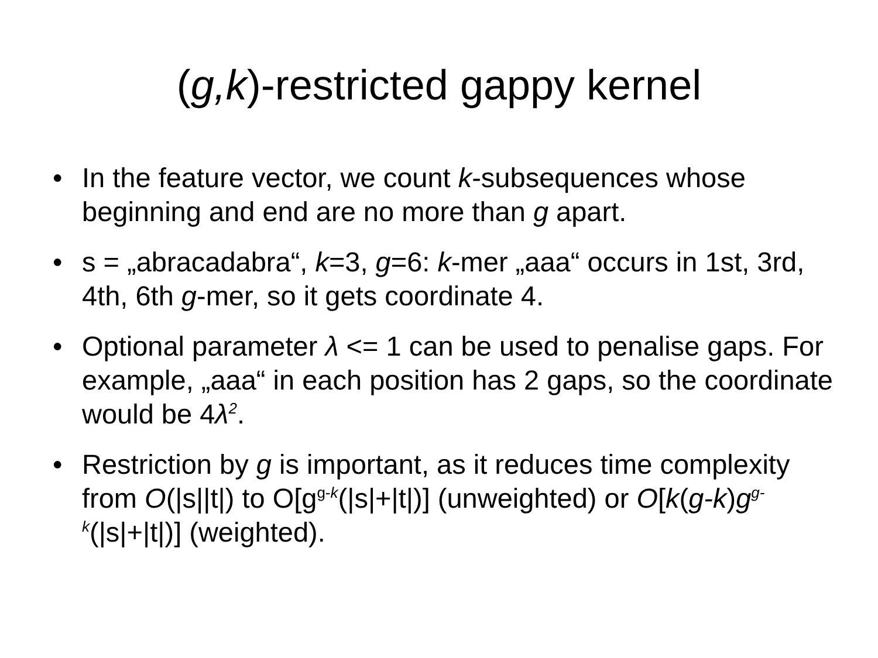(g,k)-restricted gappy kernel
• In the feature vector, we count k-subsequences whose beginning and end are no more than g apart.
• s = „abracadabra“, k=3, g=6: k-mer „aaa“ occurs in 1st, 3rd, 4th, 6th g-mer, so it gets coordinate 4.
• Optional parameter λ <= 1 can be used to penalise gaps. For example, „aaa“ in each position has 2 gaps, so the coordinate would be 4λ<sup>2</sup>.
• Restriction by g is important, as it reduces time complexity from O(|s||t|) to O[g<sup>g-k</sup>(|s|+|t|)] (unweighted) or O[k(g-k)g<sup>g-k</sup>(|s|+|t|)] (weighted).